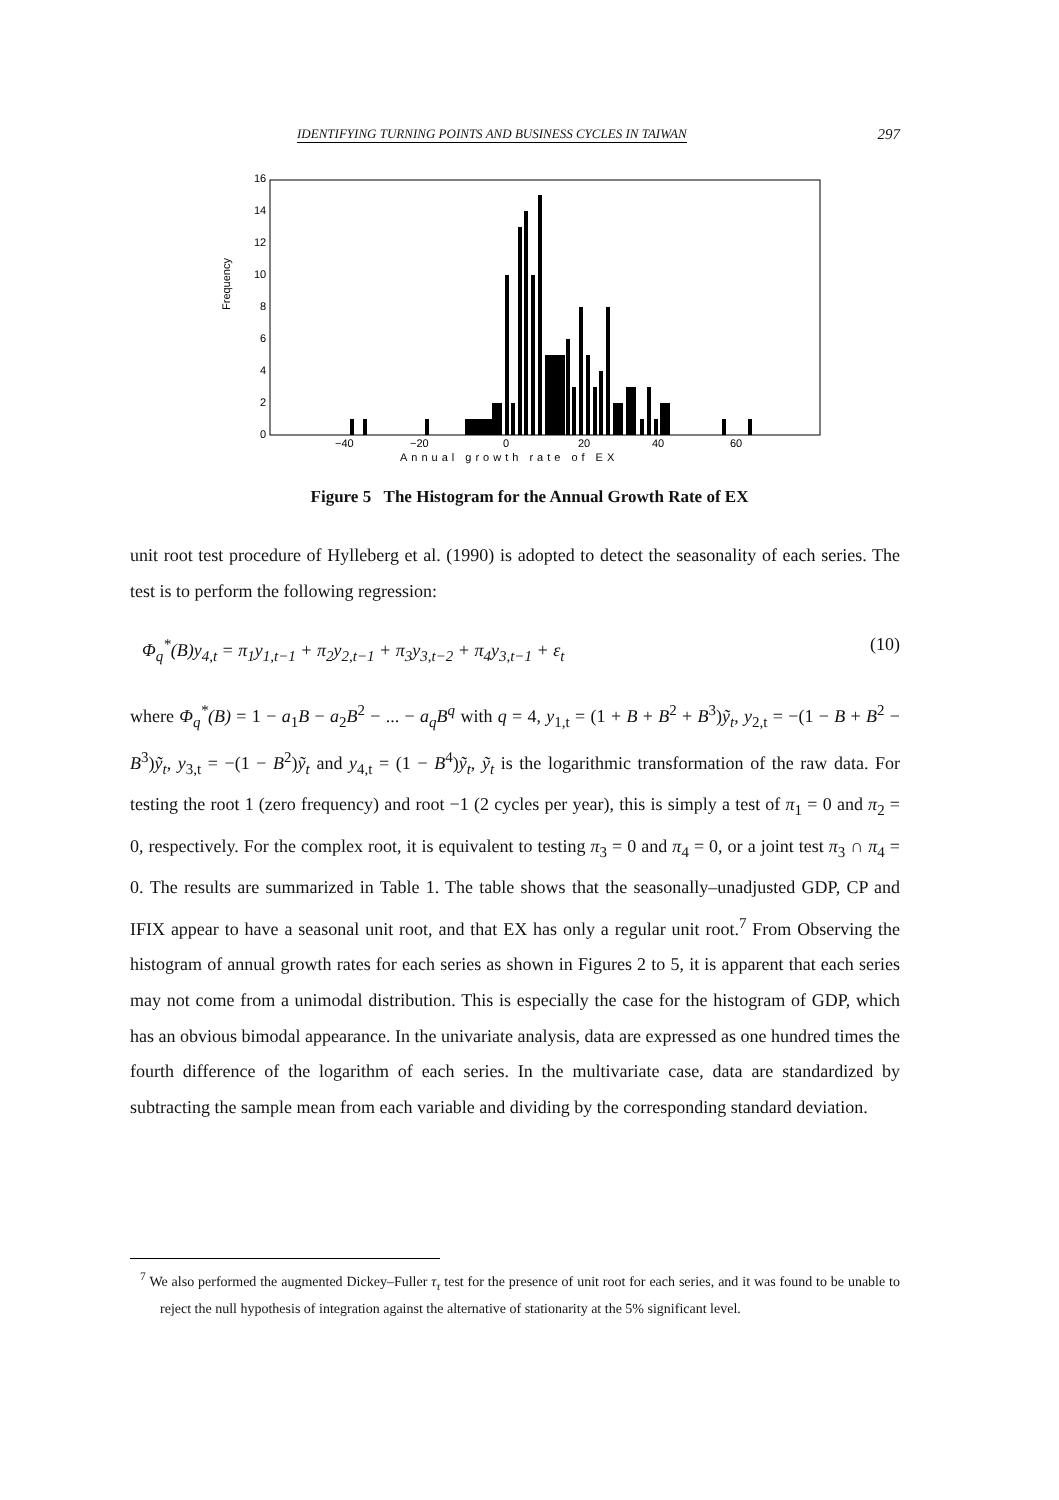IDENTIFYING TURNING POINTS AND BUSINESS CYCLES IN TAIWAN 297
Frequency
0
2
4
6
8
10
12
14
16
−40
−20
0
20
40
60
Annual growth rate of EX
Figure 5 The Histogram for the Annual Growth Rate of EX
unit root test procedure of Hylleberg et al. (1990) is adopted to detect the seasonality of each series. The test is to perform the following regression:
Φ<sub>q</sub><sup>*</sup>(B)y<sub>4,t</sub> = π<sub>1</sub>y<sub>1,t−1</sub> + π<sub>2</sub>y<sub>2,t−1</sub> + π<sub>3</sub>y<sub>3,t−2</sub> + π<sub>4</sub>y<sub>3,t−1</sub> + ε<sub>t</sub> (10)
where Φ<sub>q</sub><sup>*</sup>(B) = 1 − a<sub>1</sub>B − a<sub>2</sub>B<sup>2</sup> − ... − a<sub>q</sub>B<sup>q</sup> with q = 4, y<sub>1,t</sub> = (1 + B + B<sup>2</sup> + B<sup>3</sup>)ỹ<sub>t</sub>, y<sub>2,t</sub> = −(1 − B + B<sup>2</sup> − B<sup>3</sup>)ỹ<sub>t</sub>, y<sub>3,t</sub> = −(1 − B<sup>2</sup>)ỹ<sub>t</sub> and y<sub>4,t</sub> = (1 − B<sup>4</sup>)ỹ<sub>t</sub>, ỹ<sub>t</sub> is the logarithmic transformation of the raw data. For testing the root 1 (zero frequency) and root −1 (2 cycles per year), this is simply a test of π<sub>1</sub> = 0 and π<sub>2</sub> = 0, respectively. For the complex root, it is equivalent to testing π<sub>3</sub> = 0 and π<sub>4</sub> = 0, or a joint test π<sub>3</sub> ∩ π<sub>4</sub> = 0. The results are summarized in Table 1. The table shows that the seasonally–unadjusted GDP, CP and IFIX appear to have a seasonal unit root, and that EX has only a regular unit root.<sup>7</sup> From Observing the histogram of annual growth rates for each series as shown in Figures 2 to 5, it is apparent that each series may not come from a unimodal distribution. This is especially the case for the histogram of GDP, which has an obvious bimodal appearance. In the univariate analysis, data are expressed as one hundred times the fourth difference of the logarithm of each series. In the multivariate case, data are standardized by subtracting the sample mean from each variable and dividing by the corresponding standard deviation.
<sup>7</sup> We also performed the augmented Dickey–Fuller τ<sub>τ</sub> test for the presence of unit root for each series, and it was found to be unable to reject the null hypothesis of integration against the alternative of stationarity at the 5% significant level.